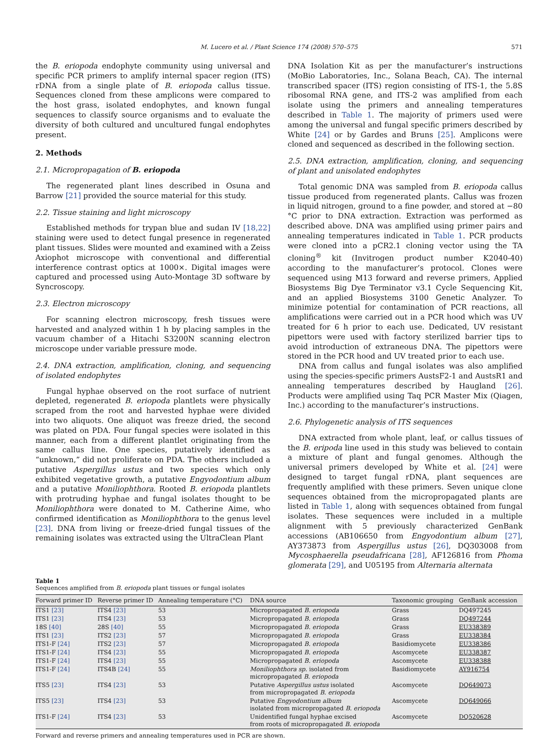M. Lucero et al. / Plant Science 174 (2008) 570–575 571
the B. eriopoda endophyte community using universal and specific PCR primers to amplify internal spacer region (ITS) rDNA from a single plate of B. eriopoda callus tissue. Sequences cloned from these amplicons were compared to the host grass, isolated endophytes, and known fungal sequences to classify source organisms and to evaluate the diversity of both cultured and uncultured fungal endophytes present.
2. Methods
2.1. Micropropagation of B. eriopoda
The regenerated plant lines described in Osuna and Barrow [21] provided the source material for this study.
2.2. Tissue staining and light microscopy
Established methods for trypan blue and sudan IV [18,22] staining were used to detect fungal presence in regenerated plant tissues. Slides were mounted and examined with a Zeiss Axiophot microscope with conventional and differential interference contrast optics at 1000×. Digital images were captured and processed using Auto-Montage 3D software by Syncroscopy.
2.3. Electron microscopy
For scanning electron microscopy, fresh tissues were harvested and analyzed within 1 h by placing samples in the vacuum chamber of a Hitachi S3200N scanning electron microscope under variable pressure mode.
2.4. DNA extraction, amplification, cloning, and sequencing of isolated endophytes
Fungal hyphae observed on the root surface of nutrient depleted, regenerated B. eriopoda plantlets were physically scraped from the root and harvested hyphae were divided into two aliquots. One aliquot was freeze dried, the second was plated on PDA. Four fungal species were isolated in this manner, each from a different plantlet originating from the same callus line. One species, putatively identified as “unknown,” did not proliferate on PDA. The others included a putative Aspergillus ustus and two species which only exhibited vegetative growth, a putative Engyodontium album and a putative Moniliophthora. Rooted B. eriopoda plantlets with protruding hyphae and fungal isolates thought to be Moniliophthora were donated to M. Catherine Aime, who confirmed identification as Moniliophthora to the genus level [23]. DNA from living or freeze-dried fungal tissues of the remaining isolates was extracted using the UltraClean Plant
DNA Isolation Kit as per the manufacturer’s instructions (MoBio Laboratories, Inc., Solana Beach, CA). The internal transcribed spacer (ITS) region consisting of ITS-1, the 5.8S ribosomal RNA gene, and ITS-2 was amplified from each isolate using the primers and annealing temperatures described in Table 1. The majority of primers used were among the universal and fungal specific primers described by White [24] or by Gardes and Bruns [25]. Amplicons were cloned and sequenced as described in the following section.
2.5. DNA extraction, amplification, cloning, and sequencing of plant and unisolated endophytes
Total genomic DNA was sampled from B. eriopoda callus tissue produced from regenerated plants. Callus was frozen in liquid nitrogen, ground to a fine powder, and stored at −80 °C prior to DNA extraction. Extraction was performed as described above. DNA was amplified using primer pairs and annealing temperatures indicated in Table 1. PCR products were cloned into a pCR2.1 cloning vector using the TA cloning<sup>®</sup> kit (Invitrogen product number K2040-40) according to the manufacturer’s protocol. Clones were sequenced using M13 forward and reverse primers, Applied Biosystems Big Dye Terminator v3.1 Cycle Sequencing Kit, and an applied Biosystems 3100 Genetic Analyzer. To minimize potential for contamination of PCR reactions, all amplifications were carried out in a PCR hood which was UV treated for 6 h prior to each use. Dedicated, UV resistant pipettors were used with factory sterilized barrier tips to avoid introduction of extraneous DNA. The pipettors were stored in the PCR hood and UV treated prior to each use.
DNA from callus and fungal isolates was also amplified using the species-specific primers AustsF2-1 and AustsR1 and annealing temperatures described by Haugland [26]. Products were amplified using Taq PCR Master Mix (Qiagen, Inc.) according to the manufacturer’s instructions.
2.6. Phylogenetic analysis of ITS sequences
DNA extracted from whole plant, leaf, or callus tissues of the B. eripoda line used in this study was believed to contain a mixture of plant and fungal genomes. Although the universal primers developed by White et al. [24] were designed to target fungal rDNA, plant sequences are frequently amplified with these primers. Seven unique clone sequences obtained from the micropropagated plants are listed in Table 1, along with sequences obtained from fungal isolates. These sequences were included in a multiple alignment with 5 previously characterized GenBank accessions (AB106650 from Engyodontium album [27], AY373873 from Aspergillus ustus [26], DQ303008 from Mycosphaerella pseudafricana [28], AF126816 from Phoma glomerata [29], and U05195 from Alternaria alternata
Table 1
Sequences amplified from B. eriopoda plant tissues or fungal isolates
| Forward primer ID | Reverse primer ID | Annealing temperature (°C) | DNA source | Taxonomic grouping | GenBank accession |
| --- | --- | --- | --- | --- | --- |
| ITS1 [23] | ITS4 [23] | 53 | Micropropagated B. eriopoda | Grass | DQ497245 |
| ITS1 [23] | ITS4 [23] | 53 | Micropropagated B. eriopoda | Grass | DQ497244 |
| 18S [40] | 28S [40] | 55 | Micropropagated B. eriopoda | Grass | EU338389 |
| ITS1 [23] | ITS2 [23] | 57 | Micropropagated B. eriopoda | Grass | EU338384 |
| ITS1-F [24] | ITS2 [23] | 57 | Micropropagated B. eriopoda | Basidiomycete | EU338386 |
| ITS1-F [24] | ITS4 [23] | 55 | Micropropagated B. eriopoda | Ascomycete | EU338387 |
| ITS1-F [24] | ITS4 [23] | 55 | Micropropagated B. eriopoda | Ascomycete | EU338388 |
| ITS1-F [24] | ITS4B [24] | 55 | Moniliophthora sp. isolated from micropropagated B. eriopoda | Basidiomycete | AY916754 |
| ITS5 [23] | ITS4 [23] | 53 | Putative Aspergillus ustus isolated from micropropagated B. eriopoda | Ascomycete | DQ649073 |
| ITS5 [23] | ITS4 [23] | 53 | Putative Engyodontium album isolated from micropropagated B. eriopoda | Ascomycete | DQ649066 |
| ITS1-F [24] | ITS4 [23] | 53 | Unidentified fungal hyphae excised from roots of micropropagated B. eriopoda | Ascomycete | DQ520628 |
Forward and reverse primers and annealing temperatures used in PCR are shown.